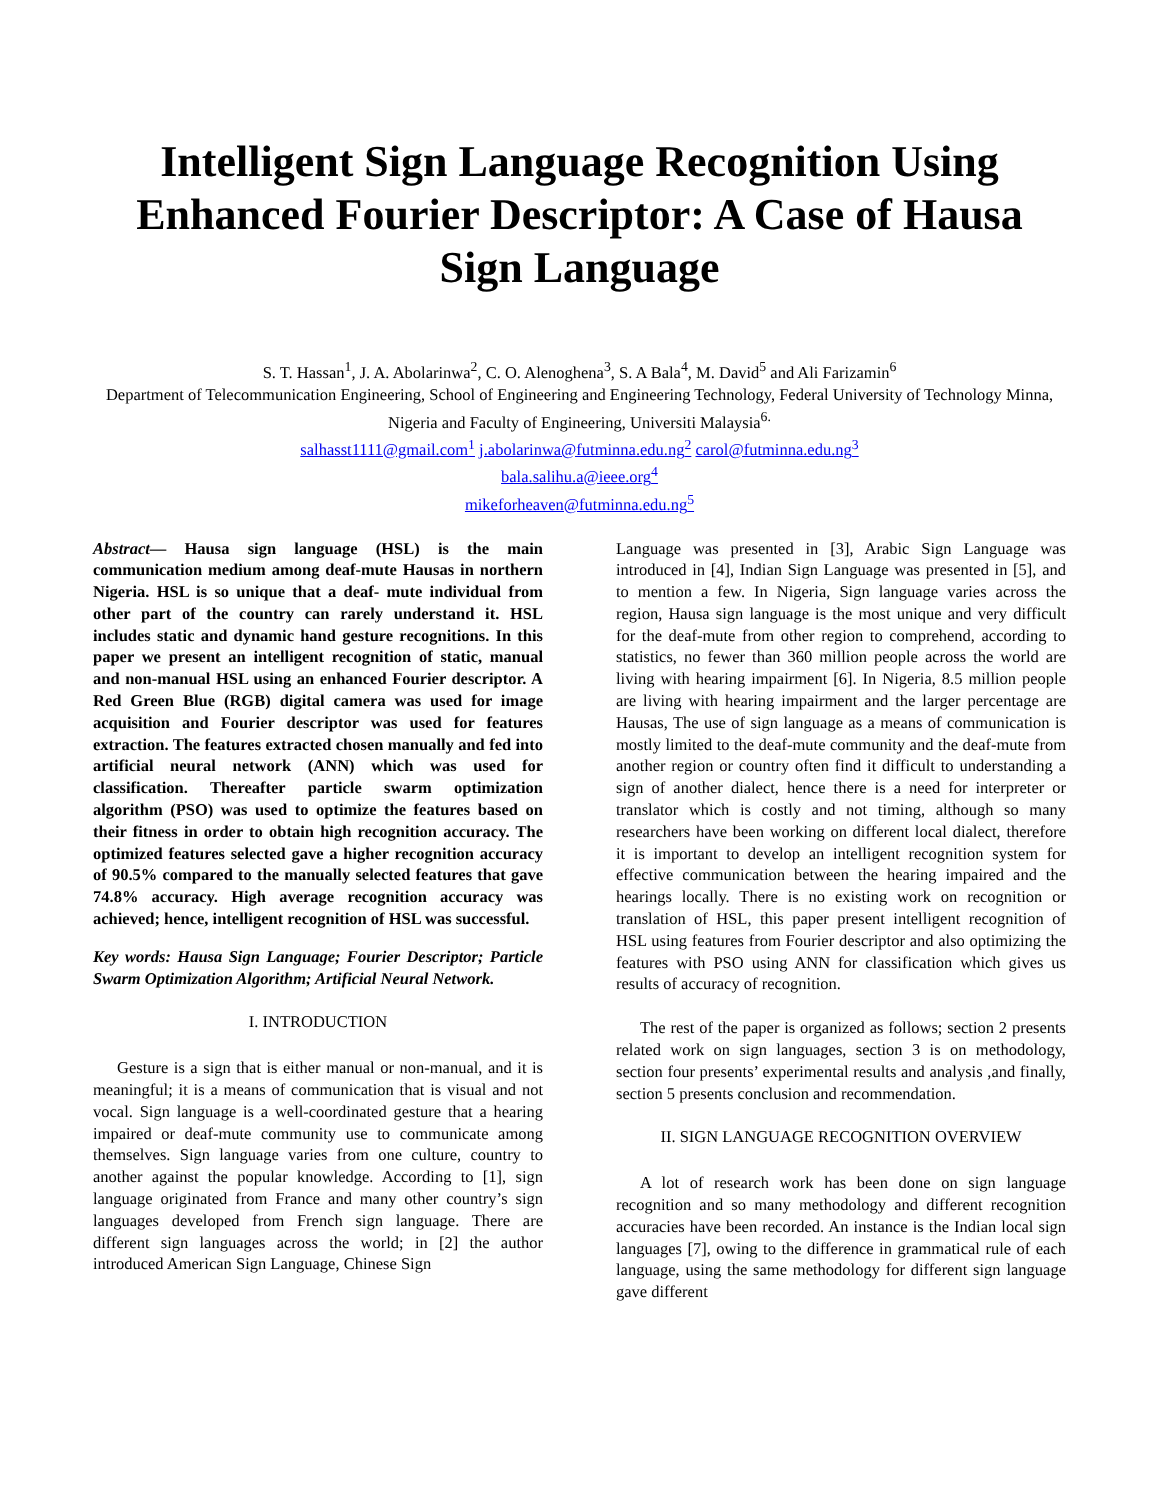Intelligent Sign Language Recognition Using Enhanced Fourier Descriptor: A Case of Hausa Sign Language
S. T. Hassan<sup>1</sup>, J. A. Abolarinwa<sup>2</sup>, C. O. Alenoghena<sup>3</sup>, S. A Bala<sup>4</sup>, M. David<sup>5</sup> and Ali Farizamin<sup>6</sup>
Department of Telecommunication Engineering, School of Engineering and Engineering Technology, Federal University of Technology Minna, Nigeria and Faculty of Engineering, Universiti Malaysia<sup>6.</sup>
salhasst1111@gmail.com<sup>1</sup> j.abolarinwa@futminna.edu.ng<sup>2</sup> carol@futminna.edu.ng<sup>3</sup>
bala.salihu.a@ieee.org<sup>4</sup>
mikeforheaven@futminna.edu.ng<sup>5</sup>
Abstract— Hausa sign language (HSL) is the main communication medium among deaf-mute Hausas in northern Nigeria. HSL is so unique that a deaf- mute individual from other part of the country can rarely understand it. HSL includes static and dynamic hand gesture recognitions. In this paper we present an intelligent recognition of static, manual and non-manual HSL using an enhanced Fourier descriptor. A Red Green Blue (RGB) digital camera was used for image acquisition and Fourier descriptor was used for features extraction. The features extracted chosen manually and fed into artificial neural network (ANN) which was used for classification. Thereafter particle swarm optimization algorithm (PSO) was used to optimize the features based on their fitness in order to obtain high recognition accuracy. The optimized features selected gave a higher recognition accuracy of 90.5% compared to the manually selected features that gave 74.8% accuracy. High average recognition accuracy was achieved; hence, intelligent recognition of HSL was successful.
Key words: Hausa Sign Language; Fourier Descriptor; Particle Swarm Optimization Algorithm; Artificial Neural Network.
I. INTRODUCTION
Gesture is a sign that is either manual or non-manual, and it is meaningful; it is a means of communication that is visual and not vocal. Sign language is a well-coordinated gesture that a hearing impaired or deaf-mute community use to communicate among themselves. Sign language varies from one culture, country to another against the popular knowledge. According to [1], sign language originated from France and many other country’s sign languages developed from French sign language. There are different sign languages across the world; in [2] the author introduced American Sign Language, Chinese Sign
Language was presented in [3], Arabic Sign Language was introduced in [4], Indian Sign Language was presented in [5], and to mention a few. In Nigeria, Sign language varies across the region, Hausa sign language is the most unique and very difficult for the deaf-mute from other region to comprehend, according to statistics, no fewer than 360 million people across the world are living with hearing impairment [6]. In Nigeria, 8.5 million people are living with hearing impairment and the larger percentage are Hausas, The use of sign language as a means of communication is mostly limited to the deaf-mute community and the deaf-mute from another region or country often find it difficult to understanding a sign of another dialect, hence there is a need for interpreter or translator which is costly and not timing, although so many researchers have been working on different local dialect, therefore it is important to develop an intelligent recognition system for effective communication between the hearing impaired and the hearings locally. There is no existing work on recognition or translation of HSL, this paper present intelligent recognition of HSL using features from Fourier descriptor and also optimizing the features with PSO using ANN for classification which gives us results of accuracy of recognition.
The rest of the paper is organized as follows; section 2 presents related work on sign languages, section 3 is on methodology, section four presents’ experimental results and analysis ,and finally, section 5 presents conclusion and recommendation.
II. SIGN LANGUAGE RECOGNITION OVERVIEW
A lot of research work has been done on sign language recognition and so many methodology and different recognition accuracies have been recorded. An instance is the Indian local sign languages [7], owing to the difference in grammatical rule of each language, using the same methodology for different sign language gave different